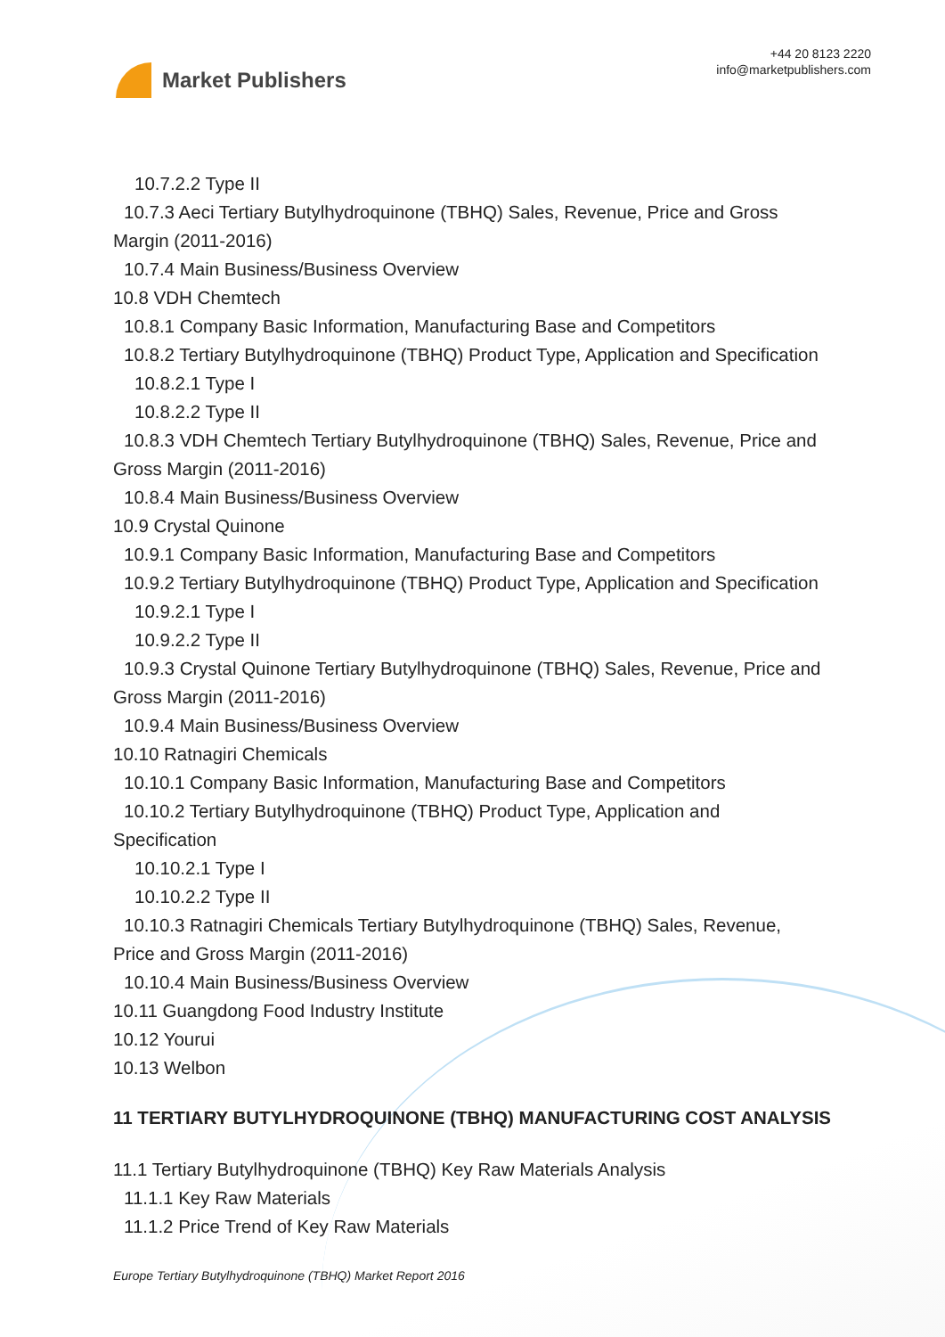Market Publishers
+44 20 8123 2220
info@marketpublishers.com
10.7.2.2 Type II
10.7.3 Aeci Tertiary Butylhydroquinone (TBHQ) Sales, Revenue, Price and Gross
Margin (2011-2016)
10.7.4 Main Business/Business Overview
10.8 VDH Chemtech
10.8.1 Company Basic Information, Manufacturing Base and Competitors
10.8.2 Tertiary Butylhydroquinone (TBHQ) Product Type, Application and Specification
10.8.2.1 Type I
10.8.2.2 Type II
10.8.3 VDH Chemtech Tertiary Butylhydroquinone (TBHQ) Sales, Revenue, Price and
Gross Margin (2011-2016)
10.8.4 Main Business/Business Overview
10.9 Crystal Quinone
10.9.1 Company Basic Information, Manufacturing Base and Competitors
10.9.2 Tertiary Butylhydroquinone (TBHQ) Product Type, Application and Specification
10.9.2.1 Type I
10.9.2.2 Type II
10.9.3 Crystal Quinone Tertiary Butylhydroquinone (TBHQ) Sales, Revenue, Price and
Gross Margin (2011-2016)
10.9.4 Main Business/Business Overview
10.10 Ratnagiri Chemicals
10.10.1 Company Basic Information, Manufacturing Base and Competitors
10.10.2 Tertiary Butylhydroquinone (TBHQ) Product Type, Application and
Specification
10.10.2.1 Type I
10.10.2.2 Type II
10.10.3 Ratnagiri Chemicals Tertiary Butylhydroquinone (TBHQ) Sales, Revenue,
Price and Gross Margin (2011-2016)
10.10.4 Main Business/Business Overview
10.11 Guangdong Food Industry Institute
10.12 Yourui
10.13 Welbon
11 TERTIARY BUTYLHYDROQUINONE (TBHQ) MANUFACTURING COST ANALYSIS
11.1 Tertiary Butylhydroquinone (TBHQ) Key Raw Materials Analysis
11.1.1 Key Raw Materials
11.1.2 Price Trend of Key Raw Materials
Europe Tertiary Butylhydroquinone (TBHQ) Market Report 2016